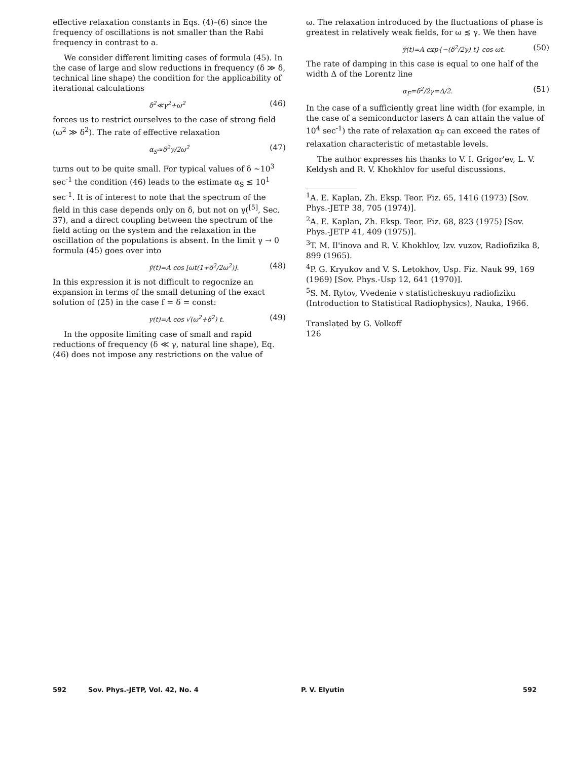effective relaxation constants in Eqs. (4)–(6) since the frequency of oscillations is not smaller than the Rabi frequency in contrast to a.
We consider different limiting cases of formula (45). In the case of large and slow reductions in frequency (δ ≫ δ, technical line shape) the condition for the applicability of iterational calculations
δ<sup>2</sup>≪γ<sup>2</sup>+ω<sup>2</sup> (46)
forces us to restrict ourselves to the case of strong field (ω<sup>2</sup> ≫ δ<sup>2</sup>). The rate of effective relaxation
α<sub>S</sub>≈δ<sup>2</sup>γ/2ω<sup>2</sup> (47)
turns out to be quite small. For typical values of δ ~10<sup>3</sup> sec<sup>-1</sup> the condition (46) leads to the estimate α<sub>S</sub> ≲ 10<sup>1</sup> sec<sup>-1</sup>. It is of interest to note that the spectrum of the field in this case depends only on δ, but not on γ(<sup>[5]</sup>, Sec. 37), and a direct coupling between the spectrum of the field acting on the system and the relaxation in the oscillation of the populations is absent. In the limit γ → 0 formula (45) goes over into
ȳ(t)=A cos [ωt(1+δ<sup>2</sup>/2ω<sup>2</sup>)]. (48)
In this expression it is not difficult to regocnize an expansion in terms of the small detuning of the exact solution of (25) in the case f = δ = const:
y(t)=A cos √(ω<sup>2</sup>+δ<sup>2</sup>) t. (49)
In the opposite limiting case of small and rapid reductions of frequency (δ ≪ γ, natural line shape), Eq. (46) does not impose any restrictions on the value of
ω. The relaxation introduced by the fluctuations of phase is greatest in relatively weak fields, for ω ≲ γ. We then have
ȳ(t)=A exp{−(δ<sup>2</sup>/2γ) t} cos ωt. (50)
The rate of damping in this case is equal to one half of the width Δ of the Lorentz line
α<sub>F</sub>=δ<sup>2</sup>/2γ=Δ/2. (51)
In the case of a sufficiently great line width (for example, in the case of a semiconductor lasers Δ can attain the value of 10<sup>4</sup> sec<sup>-1</sup>) the rate of relaxation α<sub>F</sub> can exceed the rates of relaxation characteristic of metastable levels.
The author expresses his thanks to V. I. Grigor'ev, L. V. Keldysh and R. V. Khokhlov for useful discussions.
<sup>1</sup> A. E. Kaplan, Zh. Eksp. Teor. Fiz. 65, 1416 (1973) [Sov. Phys.-JETP 38, 705 (1974)].
<sup>2</sup> A. E. Kaplan, Zh. Eksp. Teor. Fiz. 68, 823 (1975) [Sov. Phys.-JETP 41, 409 (1975)].
<sup>3</sup> T. M. Il'inova and R. V. Khokhlov, Izv. vuzov, Radiofizika 8, 899 (1965).
<sup>4</sup> P. G. Kryukov and V. S. Letokhov, Usp. Fiz. Nauk 99, 169 (1969) [Sov. Phys.-Usp 12, 641 (1970)].
<sup>5</sup> S. M. Rytov, Vvedenie v statisticheskuyu radiofiziku (Introduction to Statistical Radiophysics), Nauka, 1966.
Translated by G. Volkoff
126
592 Sov. Phys.-JETP, Vol. 42, No. 4 P. V. Elyutin 592